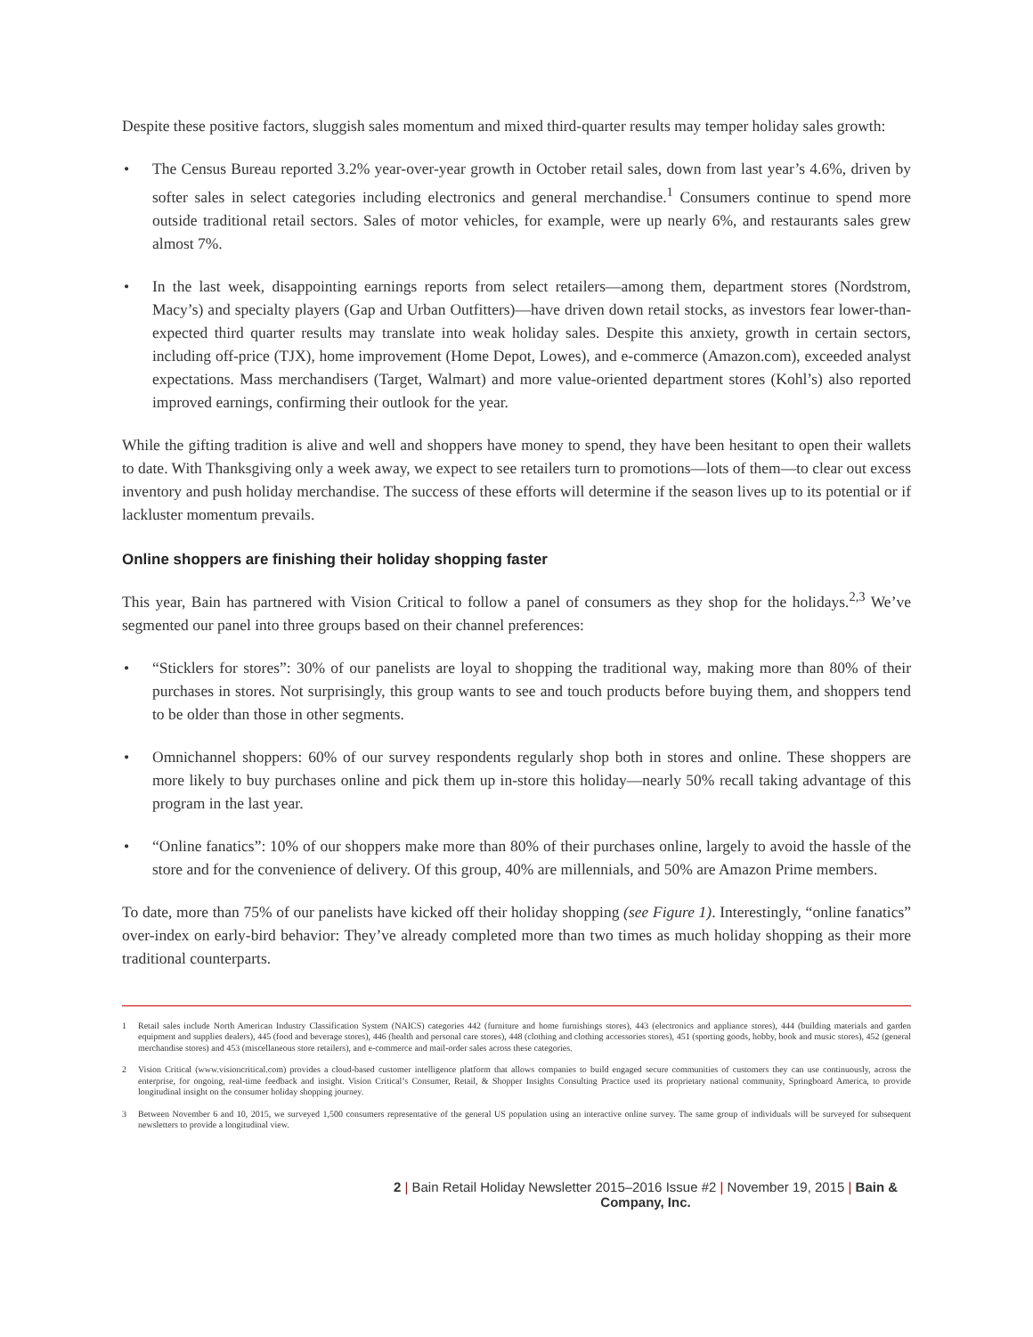Despite these positive factors, sluggish sales momentum and mixed third-quarter results may temper holiday sales growth:
• The Census Bureau reported 3.2% year-over-year growth in October retail sales, down from last year’s 4.6%, driven by softer sales in select categories including electronics and general merchandise.<sup>1</sup> Consumers continue to spend more outside traditional retail sectors. Sales of motor vehicles, for example, were up nearly 6%, and restaurants sales grew almost 7%.
• In the last week, disappointing earnings reports from select retailers—among them, department stores (Nordstrom, Macy’s) and specialty players (Gap and Urban Outfitters)—have driven down retail stocks, as investors fear lower-than-expected third quarter results may translate into weak holiday sales. Despite this anxiety, growth in certain sectors, including off-price (TJX), home improvement (Home Depot, Lowes), and e-commerce (Amazon.com), exceeded analyst expectations. Mass merchandisers (Target, Walmart) and more value-oriented department stores (Kohl’s) also reported improved earnings, confirming their outlook for the year.
While the gifting tradition is alive and well and shoppers have money to spend, they have been hesitant to open their wallets to date. With Thanksgiving only a week away, we expect to see retailers turn to promotions—lots of them—to clear out excess inventory and push holiday merchandise. The success of these efforts will determine if the season lives up to its potential or if lackluster momentum prevails.
Online shoppers are finishing their holiday shopping faster
This year, Bain has partnered with Vision Critical to follow a panel of consumers as they shop for the holidays.<sup>2,3</sup> We’ve segmented our panel into three groups based on their channel preferences:
• “Sticklers for stores”: 30% of our panelists are loyal to shopping the traditional way, making more than 80% of their purchases in stores. Not surprisingly, this group wants to see and touch products before buying them, and shoppers tend to be older than those in other segments.
• Omnichannel shoppers: 60% of our survey respondents regularly shop both in stores and online. These shoppers are more likely to buy purchases online and pick them up in-store this holiday—nearly 50% recall taking advantage of this program in the last year.
• “Online fanatics”: 10% of our shoppers make more than 80% of their purchases online, largely to avoid the hassle of the store and for the convenience of delivery. Of this group, 40% are millennials, and 50% are Amazon Prime members.
To date, more than 75% of our panelists have kicked off their holiday shopping (see Figure 1). Interestingly, “online fanatics” over-index on early-bird behavior: They’ve already completed more than two times as much holiday shopping as their more traditional counterparts.
1 Retail sales include North American Industry Classification System (NAICS) categories 442 (furniture and home furnishings stores), 443 (electronics and appliance stores), 444 (building materials and garden equipment and supplies dealers), 445 (food and beverage stores), 446 (health and personal care stores), 448 (clothing and clothing accessories stores), 451 (sporting goods, hobby, book and music stores), 452 (general merchandise stores) and 453 (miscellaneous store retailers), and e-commerce and mail-order sales across these categories.
2 Vision Critical (www.visioncritical.com) provides a cloud-based customer intelligence platform that allows companies to build engaged secure communities of customers they can use continuously, across the enterprise, for ongoing, real-time feedback and insight. Vision Critical’s Consumer, Retail, & Shopper Insights Consulting Practice used its proprietary national community, Springboard America, to provide longitudinal insight on the consumer holiday shopping journey.
3 Between November 6 and 10, 2015, we surveyed 1,500 consumers representative of the general US population using an interactive online survey. The same group of individuals will be surveyed for subsequent newsletters to provide a longitudinal view.
2 | Bain Retail Holiday Newsletter 2015–2016 Issue #2 | November 19, 2015 | Bain & Company, Inc.